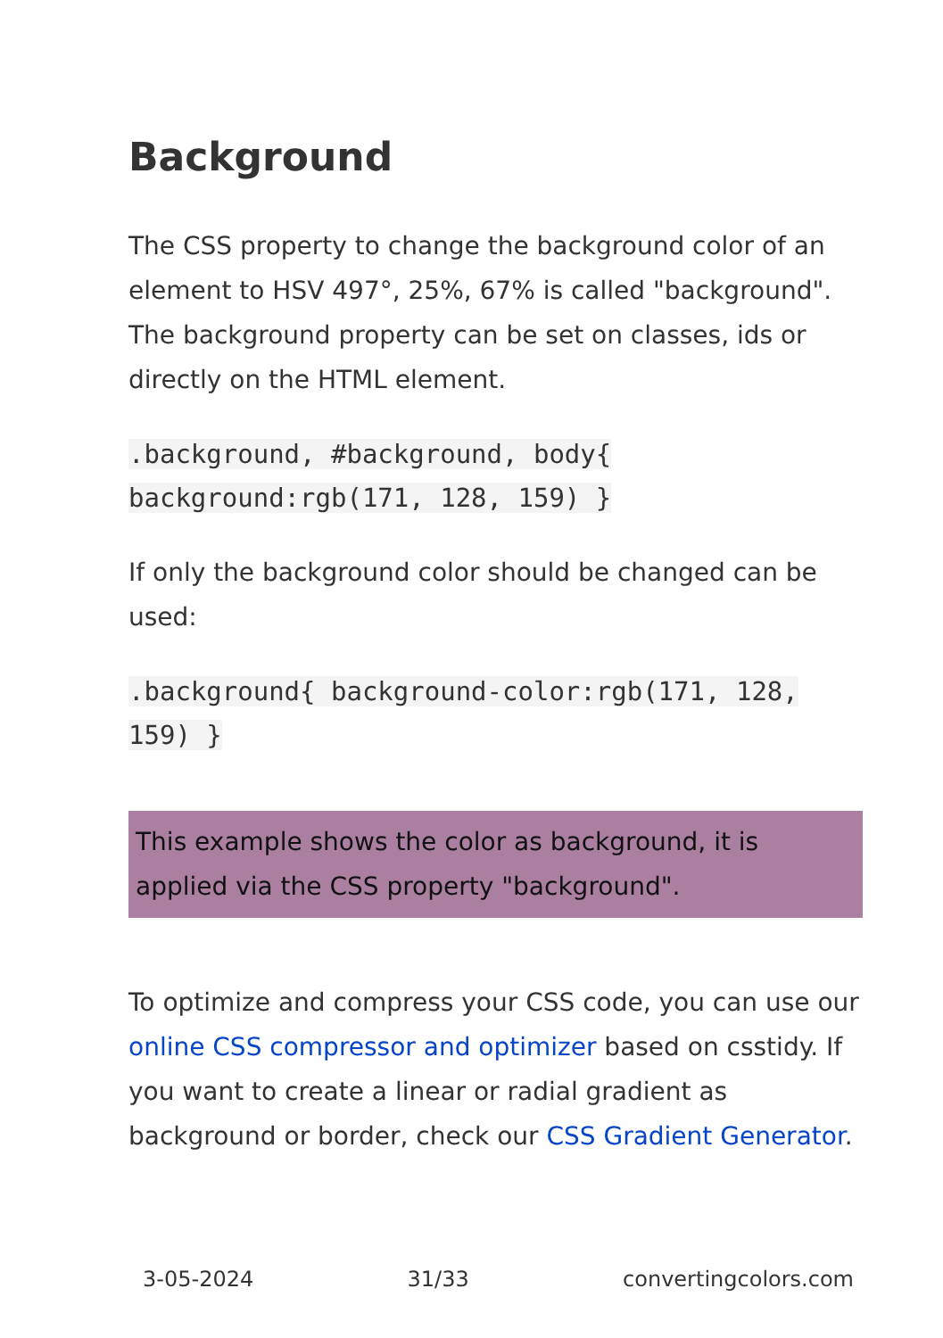Background
The CSS property to change the background color of an element to HSV 497°, 25%, 67% is called "background". The background property can be set on classes, ids or directly on the HTML element.
.background, #background, body{ background:rgb(171, 128, 159) }
If only the background color should be changed can be used:
.background{ background-color:rgb(171, 128, 159) }
This example shows the color as background, it is applied via the CSS property "background".
To optimize and compress your CSS code, you can use our online CSS compressor and optimizer based on csstidy. If you want to create a linear or radial gradient as background or border, check our CSS Gradient Generator.
3-05-2024 31/33 convertingcolors.com